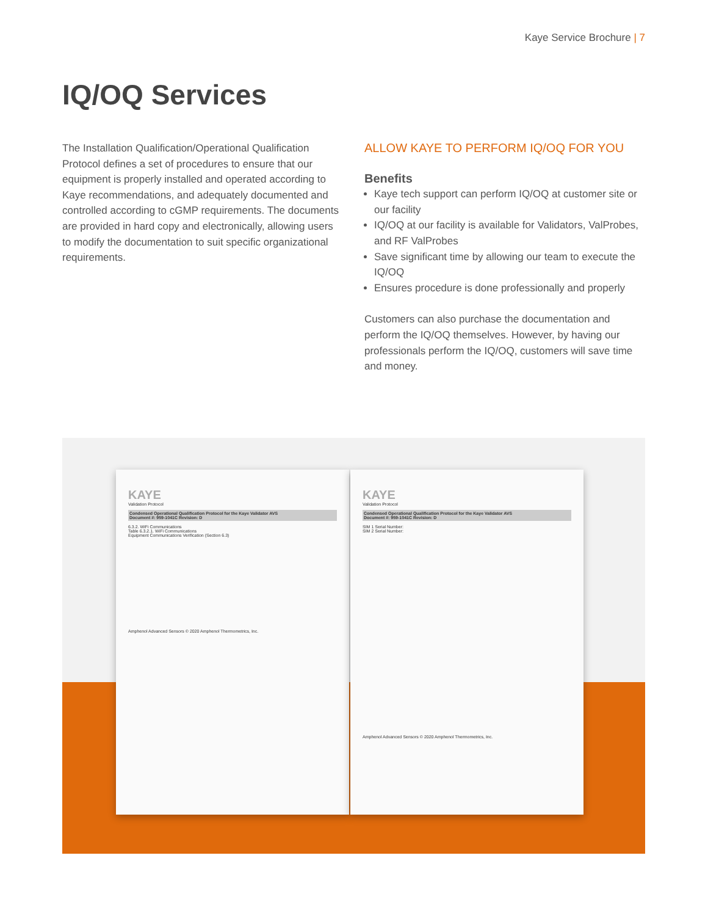Kaye Service Brochure | 7
IQ/OQ Services
The Installation Qualification/Operational Qualification Protocol defines a set of procedures to ensure that our equipment is properly installed and operated according to Kaye recommendations, and adequately documented and controlled according to cGMP requirements. The documents are provided in hard copy and electronically, allowing users to modify the documentation to suit specific organizational requirements.
ALLOW KAYE TO PERFORM IQ/OQ FOR YOU
Benefits
Kaye tech support can perform IQ/OQ at customer site or our facility
IQ/OQ at our facility is available for Validators, ValProbes, and RF ValProbes
Save significant time by allowing our team to execute the IQ/OQ
Ensures procedure is done professionally and properly
Customers can also purchase the documentation and perform the IQ/OQ themselves. However, by having our professionals perform the IQ/OQ, customers will save time and money.
KAYE
Validation Protocol
Condensed Operational Qualification Protocol for the Kaye Validator AVS
Document #: 959-1041C Revision: D
6.3.2. WiFi Communications
Table 6.3.2.1. WiFi Communications
Equipment Communications Verification (Section 6.3)
Amphenol Advanced Sensors © 2020 Amphenol Thermometrics, Inc.
KAYE
Validation Protocol
Condensed Operational Qualification Protocol for the Kaye Validator AVS
Document #: 959-1041C Revision: D
SIM 1 Serial Number:
SIM 2 Serial Number:
Amphenol Advanced Sensors © 2020 Amphenol Thermometrics, Inc.